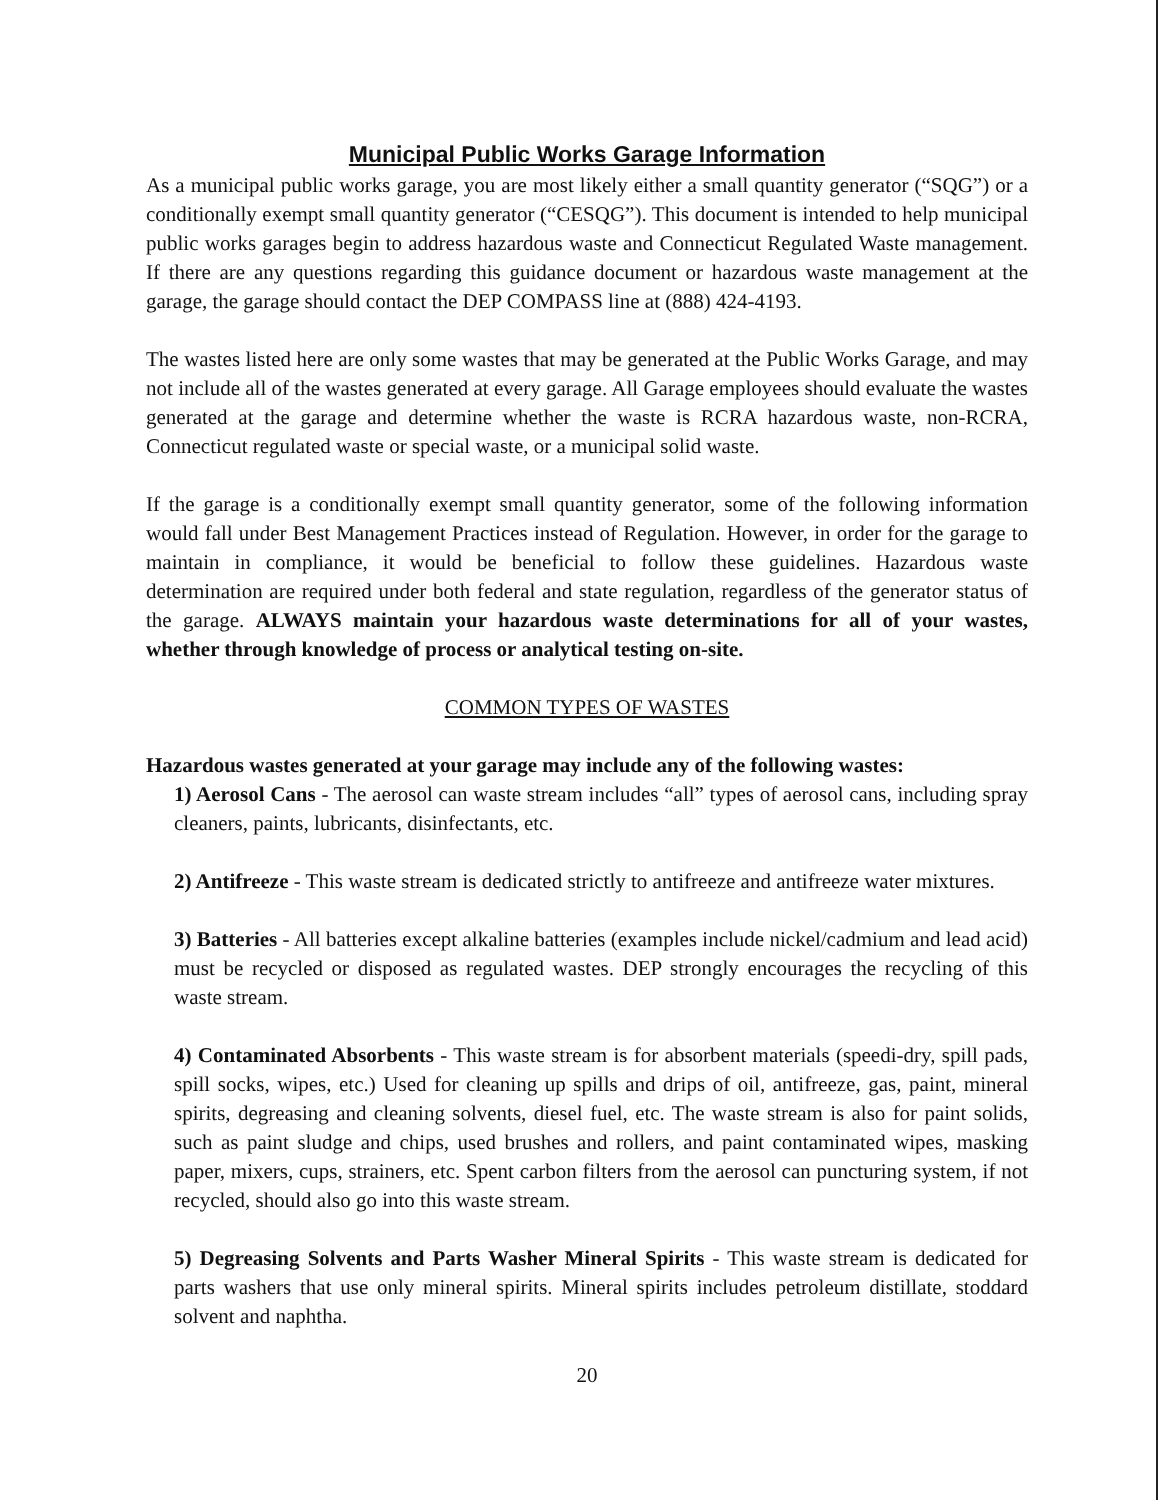Municipal Public Works Garage Information
As a municipal public works garage, you are most likely either a small quantity generator (“SQG”) or a conditionally exempt small quantity generator (“CESQG”). This document is intended to help municipal public works garages begin to address hazardous waste and Connecticut Regulated Waste management. If there are any questions regarding this guidance document or hazardous waste management at the garage, the garage should contact the DEP COMPASS line at (888) 424-4193.
The wastes listed here are only some wastes that may be generated at the Public Works Garage, and may not include all of the wastes generated at every garage. All Garage employees should evaluate the wastes generated at the garage and determine whether the waste is RCRA hazardous waste, non-RCRA, Connecticut regulated waste or special waste, or a municipal solid waste.
If the garage is a conditionally exempt small quantity generator, some of the following information would fall under Best Management Practices instead of Regulation. However, in order for the garage to maintain in compliance, it would be beneficial to follow these guidelines. Hazardous waste determination are required under both federal and state regulation, regardless of the generator status of the garage. ALWAYS maintain your hazardous waste determinations for all of your wastes, whether through knowledge of process or analytical testing on-site.
COMMON TYPES OF WASTES
Hazardous wastes generated at your garage may include any of the following wastes:
1) Aerosol Cans - The aerosol can waste stream includes “all” types of aerosol cans, including spray cleaners, paints, lubricants, disinfectants, etc.
2) Antifreeze - This waste stream is dedicated strictly to antifreeze and antifreeze water mixtures.
3) Batteries - All batteries except alkaline batteries (examples include nickel/cadmium and lead acid) must be recycled or disposed as regulated wastes. DEP strongly encourages the recycling of this waste stream.
4) Contaminated Absorbents - This waste stream is for absorbent materials (speedi-dry, spill pads, spill socks, wipes, etc.) Used for cleaning up spills and drips of oil, antifreeze, gas, paint, mineral spirits, degreasing and cleaning solvents, diesel fuel, etc. The waste stream is also for paint solids, such as paint sludge and chips, used brushes and rollers, and paint contaminated wipes, masking paper, mixers, cups, strainers, etc. Spent carbon filters from the aerosol can puncturing system, if not recycled, should also go into this waste stream.
5) Degreasing Solvents and Parts Washer Mineral Spirits - This waste stream is dedicated for parts washers that use only mineral spirits. Mineral spirits includes petroleum distillate, stoddard solvent and naphtha.
20